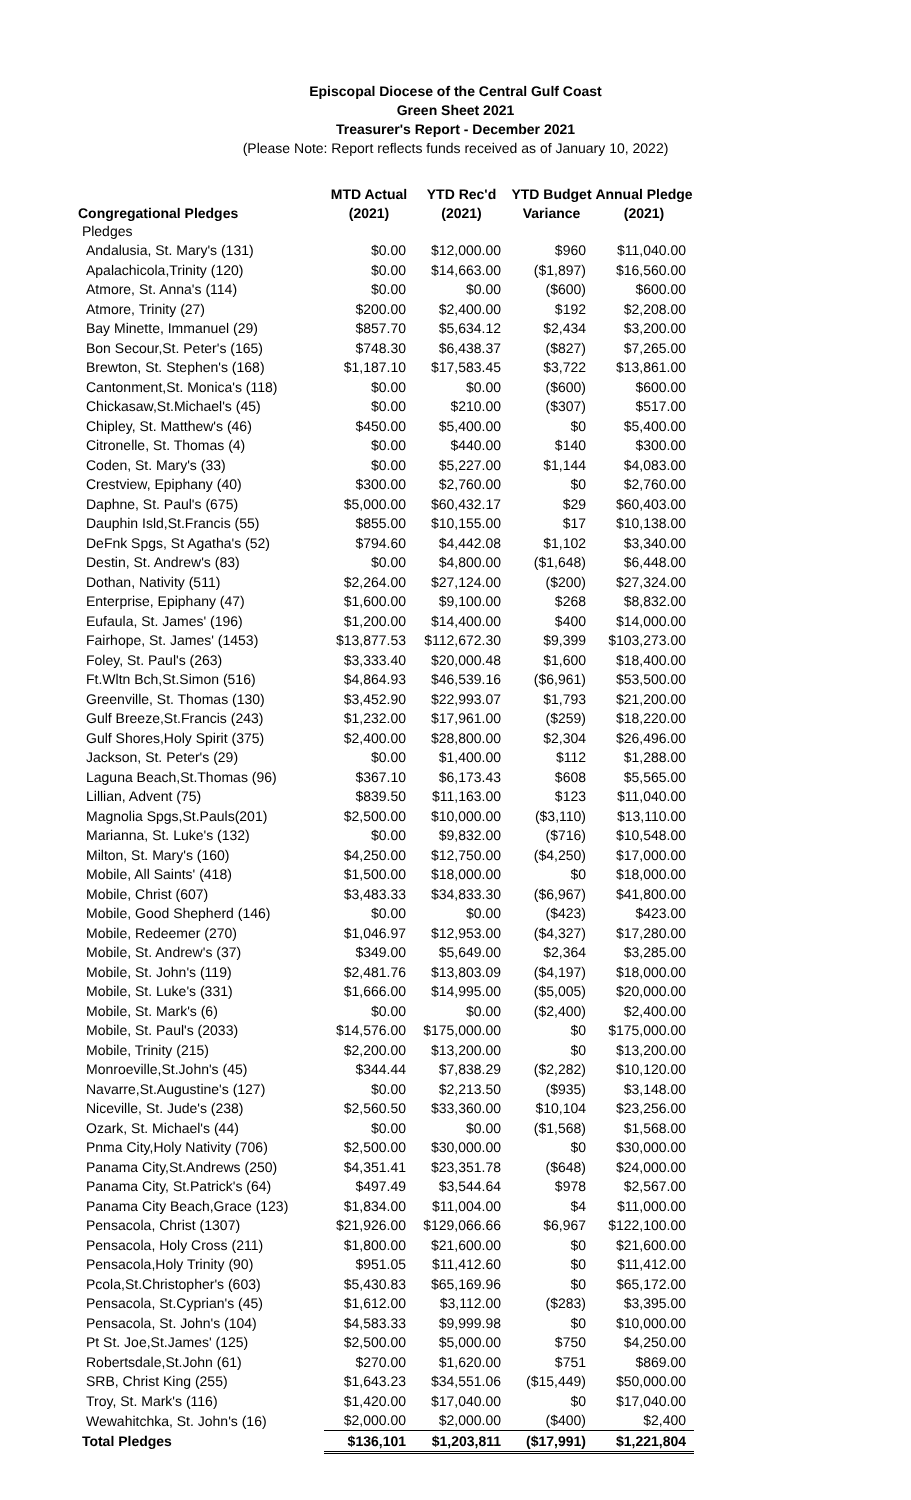Episcopal Diocese of the Central Gulf Coast
Green Sheet 2021
Treasurer's Report - December 2021
(Please Note: Report reflects funds received as of January 10, 2022)
| | MTD Actual | YTD Rec'd | YTD Budget | Annual Pledge |
| --- | --- | --- | --- | --- |
| Congregational Pledges | (2021) | (2021) | Variance | (2021) |
| Pledges | | | | |
| Andalusia, St. Mary's (131) | $0.00 | $12,000.00 | $960 | $11,040.00 |
| Apalachicola,Trinity (120) | $0.00 | $14,663.00 | ($1,897) | $16,560.00 |
| Atmore, St. Anna's (114) | $0.00 | $0.00 | ($600) | $600.00 |
| Atmore, Trinity (27) | $200.00 | $2,400.00 | $192 | $2,208.00 |
| Bay Minette, Immanuel (29) | $857.70 | $5,634.12 | $2,434 | $3,200.00 |
| Bon Secour,St. Peter's (165) | $748.30 | $6,438.37 | ($827) | $7,265.00 |
| Brewton, St. Stephen's (168) | $1,187.10 | $17,583.45 | $3,722 | $13,861.00 |
| Cantonment,St. Monica's (118) | $0.00 | $0.00 | ($600) | $600.00 |
| Chickasaw,St.Michael's (45) | $0.00 | $210.00 | ($307) | $517.00 |
| Chipley, St. Matthew's (46) | $450.00 | $5,400.00 | $0 | $5,400.00 |
| Citronelle, St. Thomas (4) | $0.00 | $440.00 | $140 | $300.00 |
| Coden, St. Mary's (33) | $0.00 | $5,227.00 | $1,144 | $4,083.00 |
| Crestview, Epiphany (40) | $300.00 | $2,760.00 | $0 | $2,760.00 |
| Daphne, St. Paul's (675) | $5,000.00 | $60,432.17 | $29 | $60,403.00 |
| Dauphin Isld,St.Francis (55) | $855.00 | $10,155.00 | $17 | $10,138.00 |
| DeFnk Spgs, St Agatha's (52) | $794.60 | $4,442.08 | $1,102 | $3,340.00 |
| Destin, St. Andrew's (83) | $0.00 | $4,800.00 | ($1,648) | $6,448.00 |
| Dothan, Nativity (511) | $2,264.00 | $27,124.00 | ($200) | $27,324.00 |
| Enterprise, Epiphany (47) | $1,600.00 | $9,100.00 | $268 | $8,832.00 |
| Eufaula, St. James' (196) | $1,200.00 | $14,400.00 | $400 | $14,000.00 |
| Fairhope, St. James' (1453) | $13,877.53 | $112,672.30 | $9,399 | $103,273.00 |
| Foley, St. Paul's (263) | $3,333.40 | $20,000.48 | $1,600 | $18,400.00 |
| Ft.Wltn Bch,St.Simon (516) | $4,864.93 | $46,539.16 | ($6,961) | $53,500.00 |
| Greenville, St. Thomas (130) | $3,452.90 | $22,993.07 | $1,793 | $21,200.00 |
| Gulf Breeze,St.Francis (243) | $1,232.00 | $17,961.00 | ($259) | $18,220.00 |
| Gulf Shores,Holy Spirit (375) | $2,400.00 | $28,800.00 | $2,304 | $26,496.00 |
| Jackson, St. Peter's (29) | $0.00 | $1,400.00 | $112 | $1,288.00 |
| Laguna Beach,St.Thomas (96) | $367.10 | $6,173.43 | $608 | $5,565.00 |
| Lillian, Advent (75) | $839.50 | $11,163.00 | $123 | $11,040.00 |
| Magnolia Spgs,St.Pauls(201) | $2,500.00 | $10,000.00 | ($3,110) | $13,110.00 |
| Marianna, St. Luke's (132) | $0.00 | $9,832.00 | ($716) | $10,548.00 |
| Milton, St. Mary's (160) | $4,250.00 | $12,750.00 | ($4,250) | $17,000.00 |
| Mobile, All Saints' (418) | $1,500.00 | $18,000.00 | $0 | $18,000.00 |
| Mobile, Christ (607) | $3,483.33 | $34,833.30 | ($6,967) | $41,800.00 |
| Mobile, Good Shepherd (146) | $0.00 | $0.00 | ($423) | $423.00 |
| Mobile, Redeemer (270) | $1,046.97 | $12,953.00 | ($4,327) | $17,280.00 |
| Mobile, St. Andrew's (37) | $349.00 | $5,649.00 | $2,364 | $3,285.00 |
| Mobile, St. John's (119) | $2,481.76 | $13,803.09 | ($4,197) | $18,000.00 |
| Mobile, St. Luke's (331) | $1,666.00 | $14,995.00 | ($5,005) | $20,000.00 |
| Mobile, St. Mark's (6) | $0.00 | $0.00 | ($2,400) | $2,400.00 |
| Mobile, St. Paul's (2033) | $14,576.00 | $175,000.00 | $0 | $175,000.00 |
| Mobile, Trinity (215) | $2,200.00 | $13,200.00 | $0 | $13,200.00 |
| Monroeville,St.John's (45) | $344.44 | $7,838.29 | ($2,282) | $10,120.00 |
| Navarre,St.Augustine's (127) | $0.00 | $2,213.50 | ($935) | $3,148.00 |
| Niceville, St. Jude's (238) | $2,560.50 | $33,360.00 | $10,104 | $23,256.00 |
| Ozark, St. Michael's (44) | $0.00 | $0.00 | ($1,568) | $1,568.00 |
| Pnma City,Holy Nativity (706) | $2,500.00 | $30,000.00 | $0 | $30,000.00 |
| Panama City,St.Andrews (250) | $4,351.41 | $23,351.78 | ($648) | $24,000.00 |
| Panama City, St.Patrick's (64) | $497.49 | $3,544.64 | $978 | $2,567.00 |
| Panama City Beach,Grace (123) | $1,834.00 | $11,004.00 | $4 | $11,000.00 |
| Pensacola, Christ (1307) | $21,926.00 | $129,066.66 | $6,967 | $122,100.00 |
| Pensacola, Holy Cross (211) | $1,800.00 | $21,600.00 | $0 | $21,600.00 |
| Pensacola,Holy Trinity (90) | $951.05 | $11,412.60 | $0 | $11,412.00 |
| Pcola,St.Christopher's (603) | $5,430.83 | $65,169.96 | $0 | $65,172.00 |
| Pensacola, St.Cyprian's (45) | $1,612.00 | $3,112.00 | ($283) | $3,395.00 |
| Pensacola, St. John's (104) | $4,583.33 | $9,999.98 | $0 | $10,000.00 |
| Pt St. Joe,St.James' (125) | $2,500.00 | $5,000.00 | $750 | $4,250.00 |
| Robertsdale,St.John (61) | $270.00 | $1,620.00 | $751 | $869.00 |
| SRB, Christ King (255) | $1,643.23 | $34,551.06 | ($15,449) | $50,000.00 |
| Troy, St. Mark's (116) | $1,420.00 | $17,040.00 | $0 | $17,040.00 |
| Wewahitchka, St. John's (16) | $2,000.00 | $2,000.00 | ($400) | $2,400 |
| Total Pledges | $136,101 | $1,203,811 | ($17,991) | $1,221,804 |